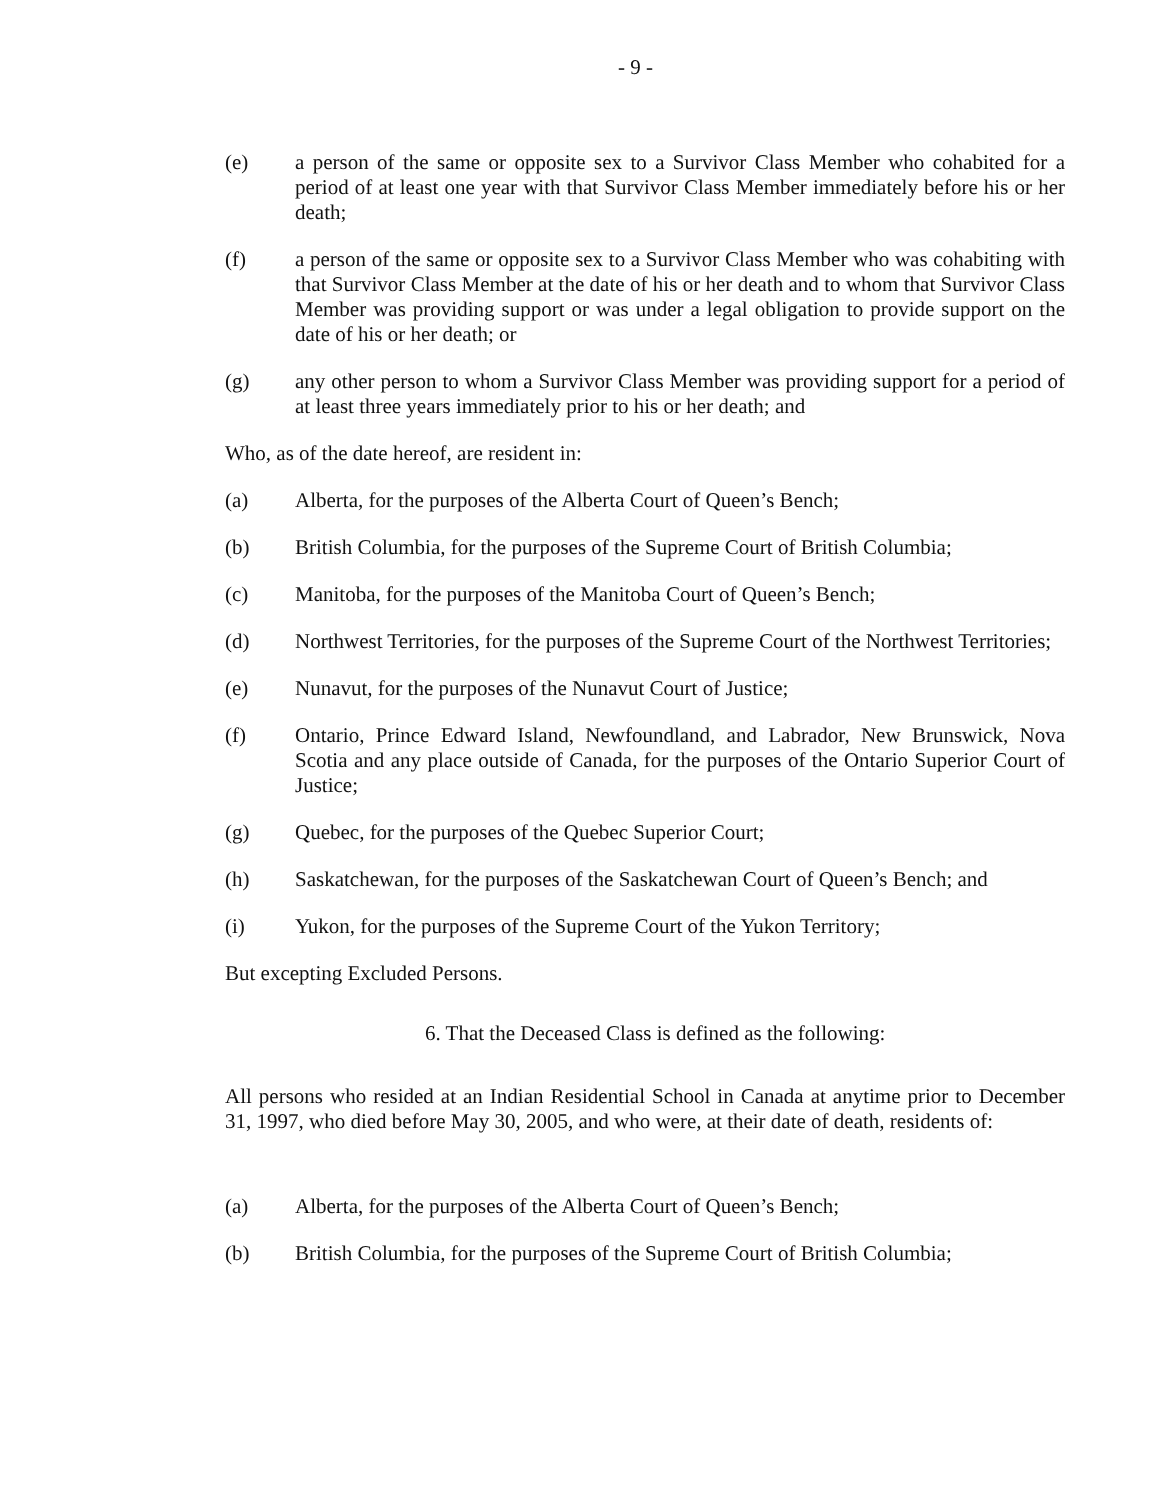- 9 -
(e) a person of the same or opposite sex to a Survivor Class Member who cohabited for a period of at least one year with that Survivor Class Member immediately before his or her death;
(f) a person of the same or opposite sex to a Survivor Class Member who was cohabiting with that Survivor Class Member at the date of his or her death and to whom that Survivor Class Member was providing support or was under a legal obligation to provide support on the date of his or her death; or
(g) any other person to whom a Survivor Class Member was providing support for a period of at least three years immediately prior to his or her death; and
Who, as of the date hereof, are resident in:
(a) Alberta, for the purposes of the Alberta Court of Queen’s Bench;
(b) British Columbia, for the purposes of the Supreme Court of British Columbia;
(c) Manitoba, for the purposes of the Manitoba Court of Queen’s Bench;
(d) Northwest Territories, for the purposes of the Supreme Court of the Northwest Territories;
(e) Nunavut, for the purposes of the Nunavut Court of Justice;
(f) Ontario, Prince Edward Island, Newfoundland, and Labrador, New Brunswick, Nova Scotia and any place outside of Canada, for the purposes of the Ontario Superior Court of Justice;
(g) Quebec, for the purposes of the Quebec Superior Court;
(h) Saskatchewan, for the purposes of the Saskatchewan Court of Queen’s Bench; and
(i) Yukon, for the purposes of the Supreme Court of the Yukon Territory;
But excepting Excluded Persons.
6. That the Deceased Class is defined as the following:
All persons who resided at an Indian Residential School in Canada at anytime prior to December 31, 1997, who died before May 30, 2005, and who were, at their date of death, residents of:
(a) Alberta, for the purposes of the Alberta Court of Queen’s Bench;
(b) British Columbia, for the purposes of the Supreme Court of British Columbia;